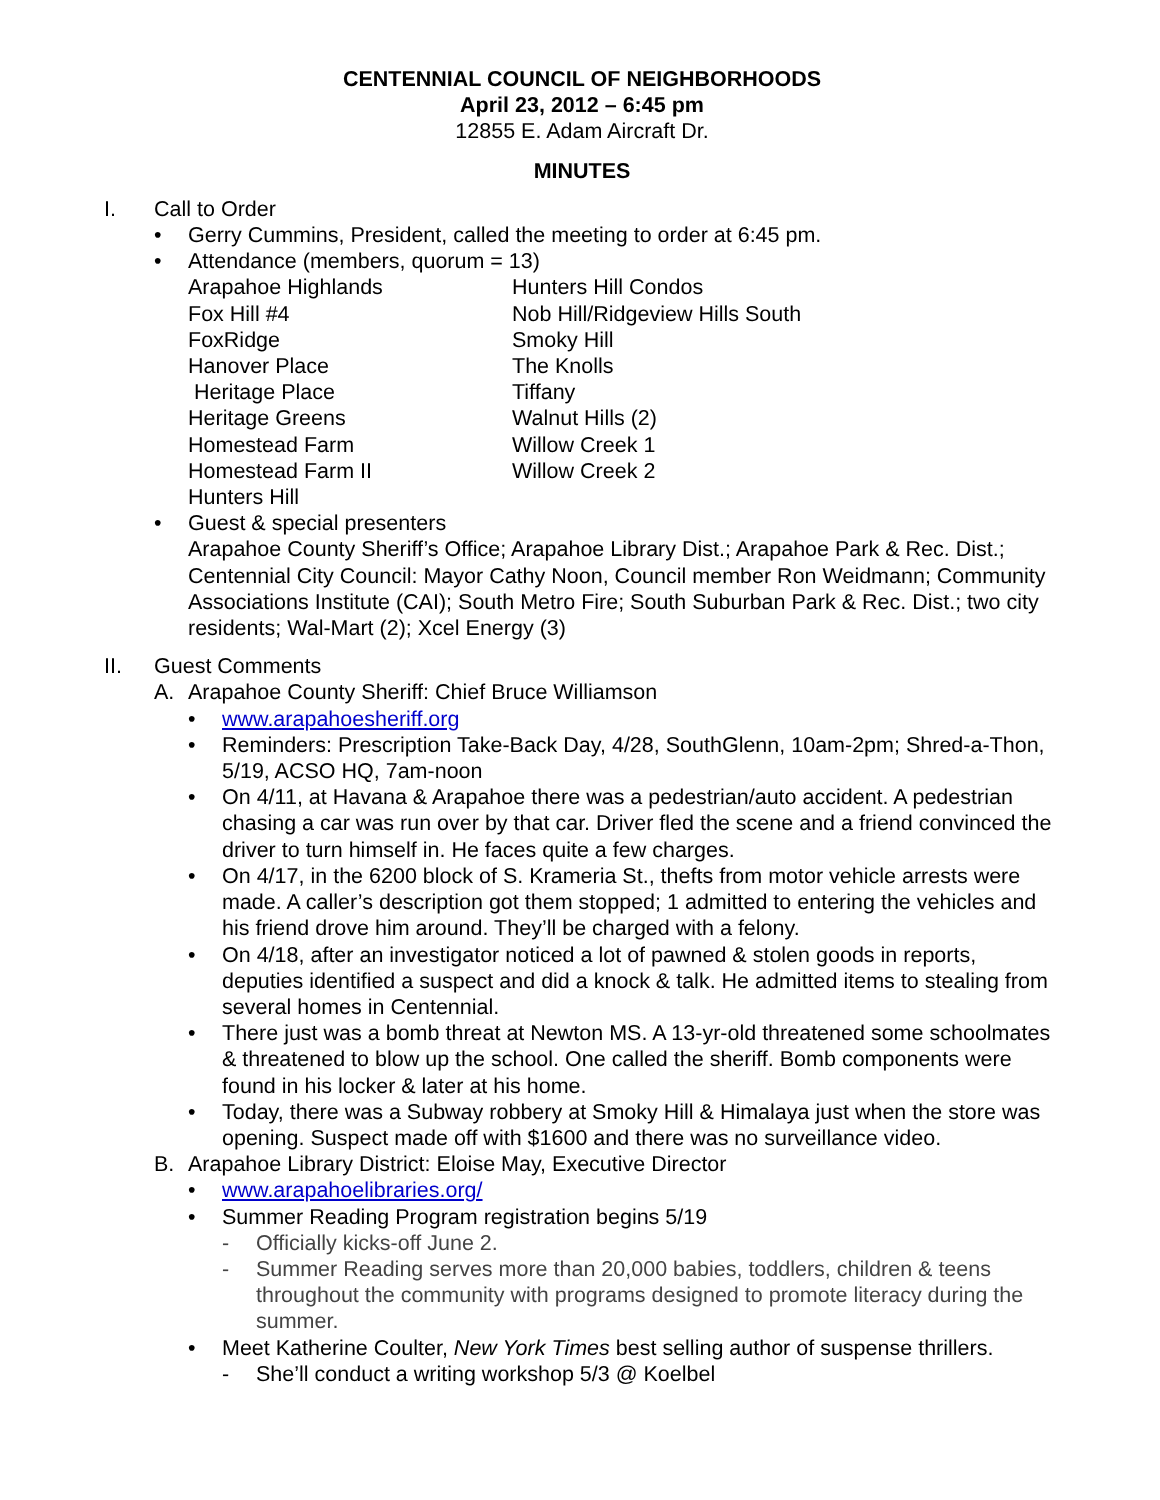CENTENNIAL COUNCIL OF NEIGHBORHOODS
April 23, 2012 – 6:45 pm
12855 E. Adam Aircraft Dr.
MINUTES
I. Call to Order
• Gerry Cummins, President, called the meeting to order at 6:45 pm.
• Attendance (members, quorum = 13)
Arapahoe Highlands
Hunters Hill Condos
Fox Hill #4
Nob Hill/Ridgeview Hills South
FoxRidge
Smoky Hill
Hanover Place
The Knolls
Heritage Place
Tiffany
Heritage Greens
Walnut Hills (2)
Homestead Farm
Willow Creek 1
Homestead Farm II
Willow Creek 2
Hunters Hill
• Guest & special presenters
Arapahoe County Sheriff’s Office; Arapahoe Library Dist.; Arapahoe Park & Rec. Dist.; Centennial City Council: Mayor Cathy Noon, Council member Ron Weidmann; Community Associations Institute (CAI); South Metro Fire; South Suburban Park & Rec. Dist.; two city residents; Wal-Mart (2); Xcel Energy (3)
II. Guest Comments
A. Arapahoe County Sheriff: Chief Bruce Williamson
• www.arapahoesheriff.org
• Reminders: Prescription Take-Back Day, 4/28, SouthGlenn, 10am-2pm; Shred-a-Thon, 5/19, ACSO HQ, 7am-noon
• On 4/11, at Havana & Arapahoe there was a pedestrian/auto accident. A pedestrian chasing a car was run over by that car. Driver fled the scene and a friend convinced the driver to turn himself in. He faces quite a few charges.
• On 4/17, in the 6200 block of S. Krameria St., thefts from motor vehicle arrests were made. A caller’s description got them stopped; 1 admitted to entering the vehicles and his friend drove him around. They’ll be charged with a felony.
• On 4/18, after an investigator noticed a lot of pawned & stolen goods in reports, deputies identified a suspect and did a knock & talk. He admitted items to stealing from several homes in Centennial.
• There just was a bomb threat at Newton MS. A 13-yr-old threatened some schoolmates & threatened to blow up the school. One called the sheriff. Bomb components were found in his locker & later at his home.
• Today, there was a Subway robbery at Smoky Hill & Himalaya just when the store was opening. Suspect made off with $1600 and there was no surveillance video.
B. Arapahoe Library District: Eloise May, Executive Director
• www.arapahoelibraries.org/
• Summer Reading Program registration begins 5/19
- Officially kicks-off June 2.
- Summer Reading serves more than 20,000 babies, toddlers, children & teens throughout the community with programs designed to promote literacy during the summer.
• Meet Katherine Coulter, New York Times best selling author of suspense thrillers.
- She’ll conduct a writing workshop 5/3 @ Koelbel